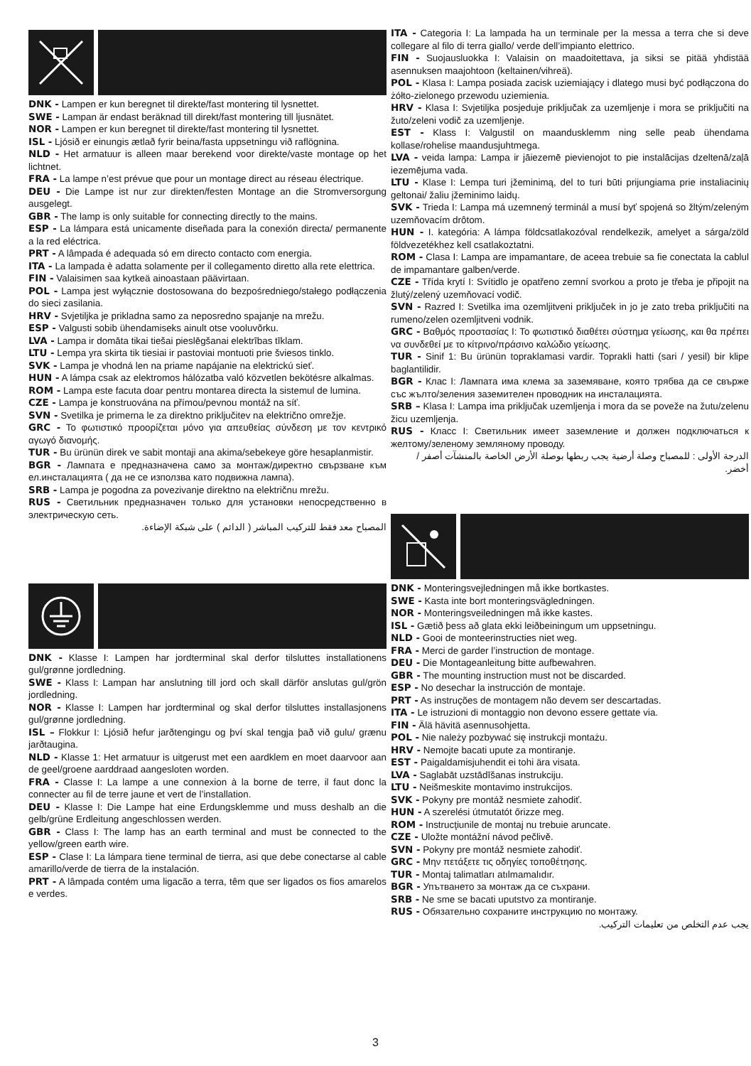DNK - Lampen er kun beregnet til direkte/fast montering til lysnettet.
SWE - Lampan är endast beräknad till direkt/fast montering till ljusnätet.
NOR - Lampen er kun beregnet til direkte/fast montering til lysnettet.
ISL - Ljósið er einungis ætlað fyrir beina/fasta uppsetningu við raflögnina.
NLD - Het armatuur is alleen maar berekend voor direkte/vaste montage op het lichtnet.
FRA - La lampe n’est prévue que pour un montage direct au réseau électrique.
DEU - Die Lampe ist nur zur direkten/festen Montage an die Stromversorgung ausgelegt.
GBR - The lamp is only suitable for connecting directly to the mains.
ESP - La lámpara está unicamente diseñada para la conexión directa/ permanente a la red eléctrica.
PRT - A lâmpada é adequada só em directo contacto com energia.
ITA - La lampada è adatta solamente per il collegamento diretto alla rete elettrica.
FIN - Valaisimen saa kytkeä ainoastaan päävirtaan.
POL - Lampa jest wyłącznie dostosowana do bezpośredniego/stałego podłączenia do sieci zasilania.
HRV - Svjetiljka je prikladna samo za neposredno spajanje na mrežu.
ESP - Valgusti sobib ühendamiseks ainult otse vooluvõrku.
LVA - Lampa ir domāta tikai tiešai pieslēgšanai elektrības tīklam.
LTU - Lempa yra skirta tik tiesiai ir pastoviai montuoti prie šviesos tinklo.
SVK - Lampa je vhodná len na priame napájanie na elektrickú sieť.
HUN - A lámpa csak az elektromos hálózatba való közvetlen bekötésre alkalmas.
ROM - Lampa este facuta doar pentru montarea directa la sistemul de lumina.
CZE - Lampa je konstruována na přímou/pevnou montáž na síť.
SVN - Svetilka je primerna le za direktno priključitev na električno omrežje.
GRC - Το φωτιστικό προορίζεται μόνο για απευθείας σύνδεση με τον κεντρικό αγωγό διανομής.
TUR - Bu ürünün direk ve sabit montaji ana akima/sebekeye göre hesaplanmistir.
BGR - Лампата е предназначена само за монтаж/директно свързване към ел.инсталацията ( да не се използва като подвижна лампа).
SRB - Lampa je pogodna za povezivanje direktno na električnu mrežu.
RUS - Светильник предназначен только для установки непосредственно в электрическую сеть.
المصباح معد فقط للتركيب المباشر ( الدائم ) على شبكة الإضاءة.
DNK - Klasse I: Lampen har jordterminal skal derfor tilsluttes installationens gul/grønne jordledning.
SWE - Klass I: Lampan har anslutning till jord och skall därför anslutas gul/grön jordledning.
NOR - Klasse I: Lampen har jordterminal og skal derfor tilsluttes installasjonens gul/grønne jordledning.
ISL – Flokkur I: Ljósið hefur jarðtengingu og því skal tengja það við gulu/ grænu jarðtaugina.
NLD - Klasse 1: Het armatuur is uitgerust met een aardklem en moet daarvoor aan de geel/groene aarddraad aangesloten worden.
FRA - Classe I: La lampe a une connexion à la borne de terre, il faut donc la connecter au fil de terre jaune et vert de l’installation.
DEU - Klasse I: Die Lampe hat eine Erdungsklemme und muss deshalb an die gelb/grüne Erdleitung angeschlossen werden.
GBR - Class I: The lamp has an earth terminal and must be connected to the yellow/green earth wire.
ESP - Clase I: La lámpara tiene terminal de tierra, asi que debe conectarse al cable amarillo/verde de tierra de la instalación.
PRT - A lâmpada contém uma ligacão a terra, têm que ser ligados os fios amarelos e verdes.
ITA - Categoria I: La lampada ha un terminale per la messa a terra che si deve collegare al filo di terra giallo/ verde dell’impianto elettrico.
FIN - Suojausluokka I: Valaisin on maadoitettava, ja siksi se pitää yhdistää asennuksen maajohtoon (keltainen/vihreä).
POL - Klasa I: Lampa posiada zacisk uziemiający i dlatego musi być podłączona do żółto-zielonego przewodu uziemienia.
HRV - Klasa I: Svjetiljka posjeduje priključak za uzemljenje i mora se priključiti na žuto/zeleni vodič za uzemljenje.
EST - Klass I: Valgustil on maandusklemm ning selle peab ühendama kollase/rohelise maandusjuhtmega.
LVA - veida lampa: Lampa ir jāiezemē pievienojot to pie instalācijas dzeltenā/zaļā iezemējuma vada.
LTU - Klase I: Lempa turi įžeminimą, del to turi būti prijungiama prie instaliacinių geltonai/ žaliu įžeminimo laidų.
SVK - Trieda I: Lampa má uzemnený terminál a musí byť spojená so žltým/zeleným uzemňovacím drôtom.
HUN - I. kategória: A lámpa földcsatlakozóval rendelkezik, amelyet a sárga/zöld földvezetékhez kell csatlakoztatni.
ROM - Clasa I: Lampa are impamantare, de aceea trebuie sa fie conectata la cablul de impamantare galben/verde.
CZE - Třída krytí I: Svítidlo je opatřeno zemní svorkou a proto je třeba je připojit na žlutý/zelený uzemňovací vodič.
SVN - Razred I: Svetilka ima ozemljitveni priključek in jo je zato treba priključiti na rumeno/zelen ozemljitveni vodnik.
GRC - Βαθμός προστασίας I: Το φωτιστικό διαθέτει σύστημα γείωσης, και θα πρέπει να συνδεθεί με το κίτρινο/πράσινο καλώδιο γείωσης.
TUR - Sinif 1: Bu ürünün topraklamasi vardir. Toprakli hatti (sari / yesil) bir klipe baglantilidir.
BGR - Клас I: Лампата има клема за заземяване, която трябва да се свърже със жълто/зеления заземителен проводник на инсталацията.
SRB – Klasa I: Lampa ima priključak uzemljenja i mora da se poveže na žutu/zelenu žicu uzemljenja.
RUS - Класс I: Светильник имеет заземление и должен подключаться к желтому/зеленому земляному проводу.
الدرجة الأولى : للمصباح وصلة أرضية يجب ربطها بوصلة الأرض الخاصة بالمنشآت أصفر / أخضر.
DNK - Monteringsvejledningen må ikke bortkastes.
SWE - Kasta inte bort monteringsvägledningen.
NOR - Monteringsveiledningen må ikke kastes.
ISL - Gætið þess að glata ekki leiðbeiningum um uppsetningu.
NLD - Gooi de monteerinstructies niet weg.
FRA - Merci de garder l’instruction de montage.
DEU - Die Montageanleitung bitte aufbewahren.
GBR - The mounting instruction must not be discarded.
ESP - No desechar la instrucción de montaje.
PRT - As instruções de montagem não devem ser descartadas.
ITA - Le istruzioni di montaggio non devono essere gettate via.
FIN - Älä hävitä asennusohjetta.
POL - Nie należy pozbywać się instrukcji montażu.
HRV - Nemojte bacati upute za montiranje.
EST - Paigaldamisjuhendit ei tohi ära visata.
LVA - Saglabāt uzstādīšanas instrukciju.
LTU - Neišmeskite montavimo instrukcijos.
SVK - Pokyny pre montáž nesmiete zahodiť.
HUN - A szerelési útmutatót őrizze meg.
ROM - Instrucţiunile de montaj nu trebuie aruncate.
CZE - Uložte montážní návod pečlivě.
SVN - Pokyny pre montáž nesmiete zahodiť.
GRC - Μην πετάξετε τις οδηγίες τοποθέτησης.
TUR - Montaj talimatları atılmamalıdır.
BGR - Упътването за монтаж да се съхрани.
SRB - Ne sme se bacati uputstvo za montiranje.
RUS - Обязательно сохраните инструкцию по монтажу.
يجب عدم التخلص من تعليمات التركيب.
3